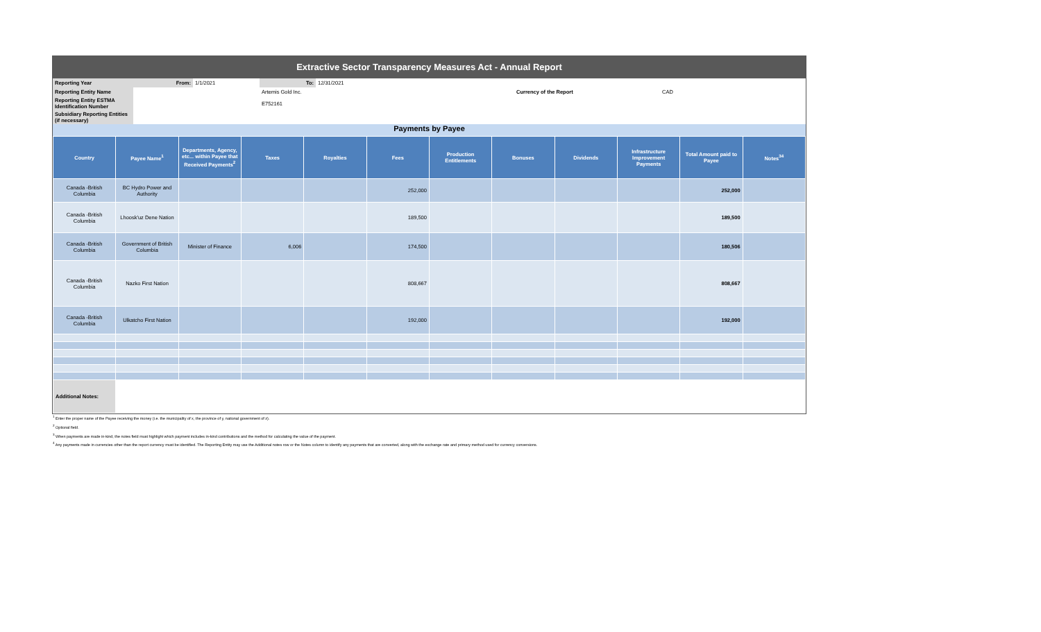Extractive Sector Transparency Measures Act - Annual Report
| Reporting Year | From: | 1/1/2021 | To: | 12/31/2021 | | | |
| Reporting Entity Name | | | Artemis Gold Inc. | | | Currency of the Report | CAD |
| Reporting Entity ESTMA Identification Number | | | E752161 | | | | |
| Subsidiary Reporting Entities (if necessary) | | | | | | | |
Payments by Payee
| Country | Payee Name<sup>1</sup> | Departments, Agency, etc... within Payee that Received Payments<sup>2</sup> | Taxes | Royalties | Fees | Production Entitlements | Bonuses | Dividends | Infrastructure Improvement Payments | Total Amount paid to Payee | Notes<sup>34</sup> |
| --- | --- | --- | --- | --- | --- | --- | --- | --- | --- | --- | --- |
| Canada -British Columbia | BC Hydro Power and Authority | | | | 252,000 | | | | | 252,000 | |
| Canada -British Columbia | Lhoosk'uz Dene Nation | | | | 189,500 | | | | | 189,500 | |
| Canada -British Columbia | Government of British Columbia | Minister of Finance | 6,006 | | 174,500 | | | | | 180,506 | |
| Canada -British Columbia | Nazko First Nation | | | | 808,667 | | | | | 808,667 | |
| Canada -British Columbia | Ulkatcho First Nation | | | | 192,000 | | | | | 192,000 | |
| Additional Notes: | | | | | | | | | | | |
<sup>1</sup> Enter the proper name of the Payee receiving the money (i.e. the municipality of x, the province of y, national government of z).
<sup>2</sup> Optional field.
<sup>3</sup> When payments are made in-kind, the notes field must highlight which payment includes in-kind contributions and the method for calculating the value of the payment.
<sup>4</sup> Any payments made in currencies other than the report currency must be identified. The Reporting Entity may use the Additional notes row or the Notes column to identify any payments that are converted, along with the exchange rate and primary method used for currency conversions.